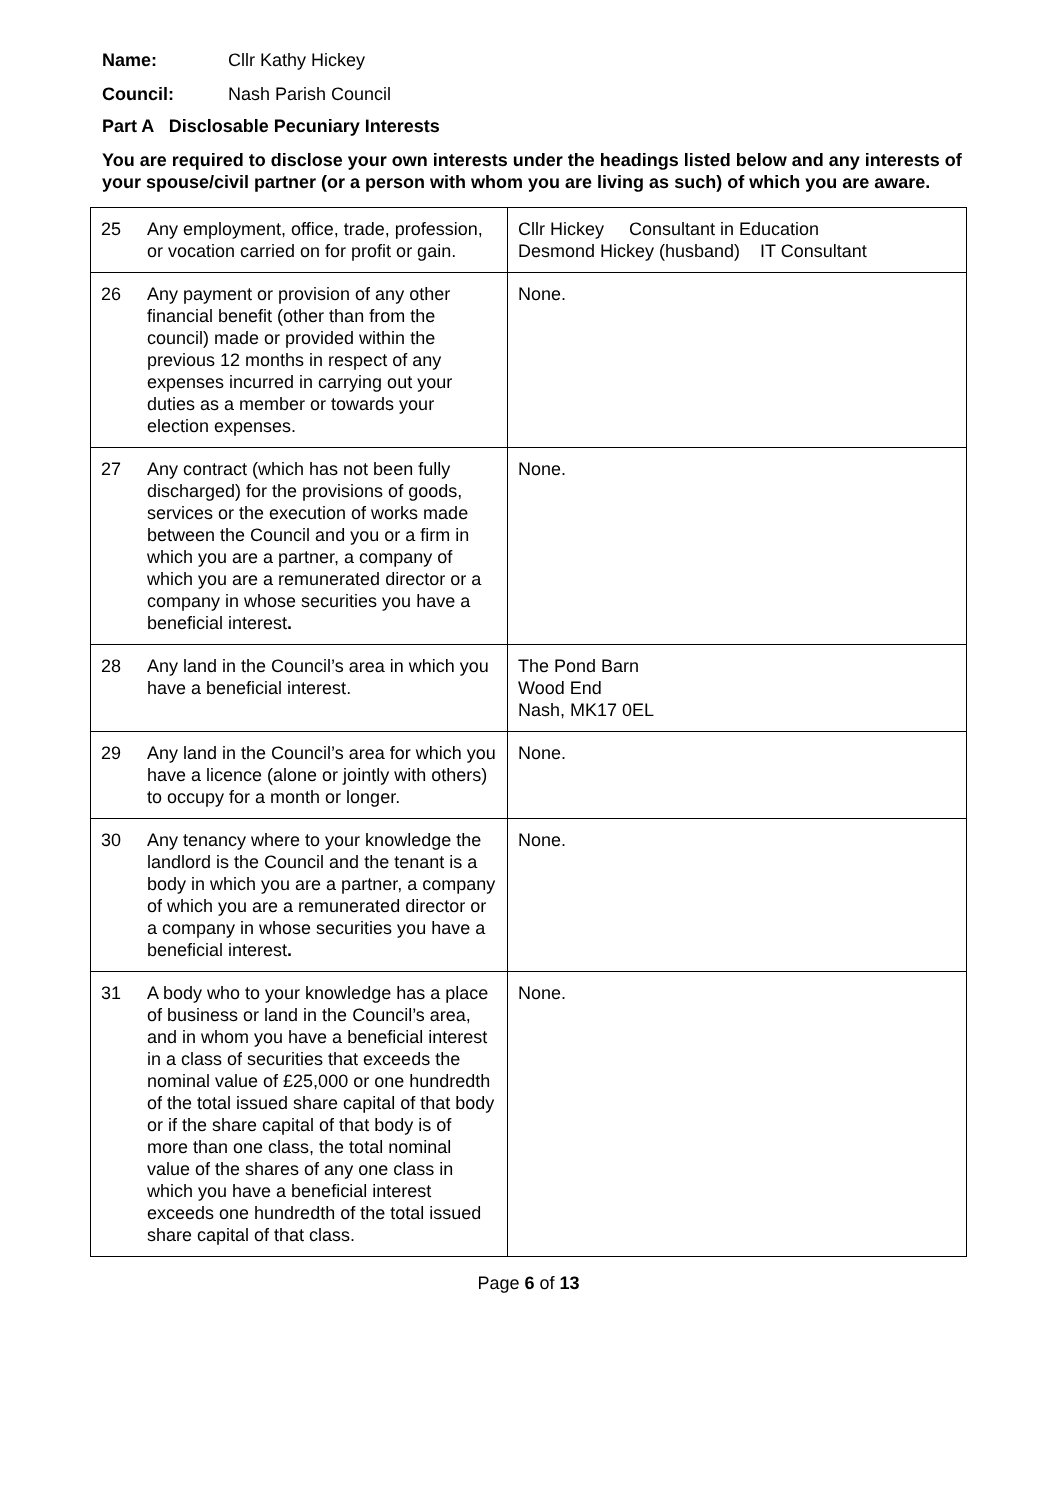Name: Cllr Kathy Hickey
Council: Nash Parish Council
Part A Disclosable Pecuniary Interests
You are required to disclose your own interests under the headings listed below and any interests of your spouse/civil partner (or a person with whom you are living as such) of which you are aware.
| 25 | Any employment, office, trade, profession, or vocation carried on for profit or gain. | Cllr Hickey Consultant in Education Desmond Hickey (husband) IT Consultant |
| 26 | Any payment or provision of any other financial benefit (other than from the council) made or provided within the previous 12 months in respect of any expenses incurred in carrying out your duties as a member or towards your election expenses. | None. |
| 27 | Any contract (which has not been fully discharged) for the provisions of goods, services or the execution of works made between the Council and you or a firm in which you are a partner, a company of which you are a remunerated director or a company in whose securities you have a beneficial interest . | None. |
| 28 | Any land in the Council’s area in which you have a beneficial interest. | The Pond Barn Wood End Nash, MK17 0EL |
| 29 | Any land in the Council’s area for which you have a licence (alone or jointly with others) to occupy for a month or longer. | None. |
| 30 | Any tenancy where to your knowledge the landlord is the Council and the tenant is a body in which you are a partner, a company of which you are a remunerated director or a company in whose securities you have a beneficial interest . | None. |
| 31 | A body who to your knowledge has a place of business or land in the Council’s area, and in whom you have a beneficial interest in a class of securities that exceeds the nominal value of £25,000 or one hundredth of the total issued share capital of that body or if the share capital of that body is of more than one class, the total nominal value of the shares of any one class in which you have a beneficial interest exceeds one hundredth of the total issued share capital of that class. | None. |
Page 6 of 13